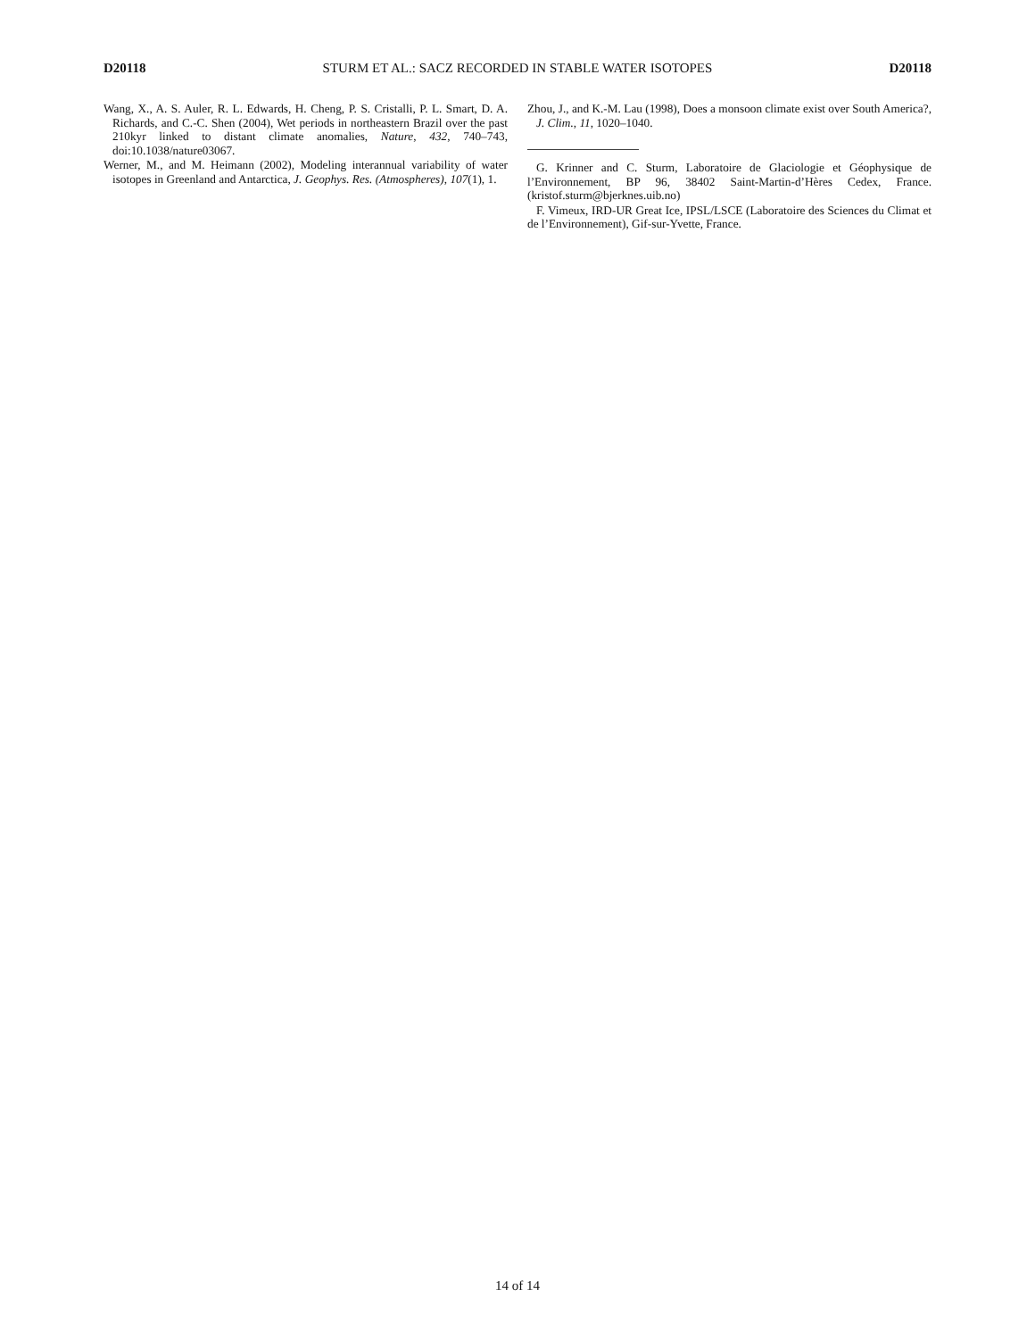D20118 STURM ET AL.: SACZ RECORDED IN STABLE WATER ISOTOPES D20118
Wang, X., A. S. Auler, R. L. Edwards, H. Cheng, P. S. Cristalli, P. L. Smart, D. A. Richards, and C.-C. Shen (2004), Wet periods in northeastern Brazil over the past 210kyr linked to distant climate anomalies, Nature, 432, 740–743, doi:10.1038/nature03067.
Werner, M., and M. Heimann (2002), Modeling interannual variability of water isotopes in Greenland and Antarctica, J. Geophys. Res. (Atmospheres), 107(1), 1.
Zhou, J., and K.-M. Lau (1998), Does a monsoon climate exist over South America?, J. Clim., 11, 1020–1040.
G. Krinner and C. Sturm, Laboratoire de Glaciologie et Géophysique de l’Environnement, BP 96, 38402 Saint-Martin-d’Hères Cedex, France. (kristof.sturm@bjerknes.uib.no)
F. Vimeux, IRD-UR Great Ice, IPSL/LSCE (Laboratoire des Sciences du Climat et de l’Environnement), Gif-sur-Yvette, France.
14 of 14